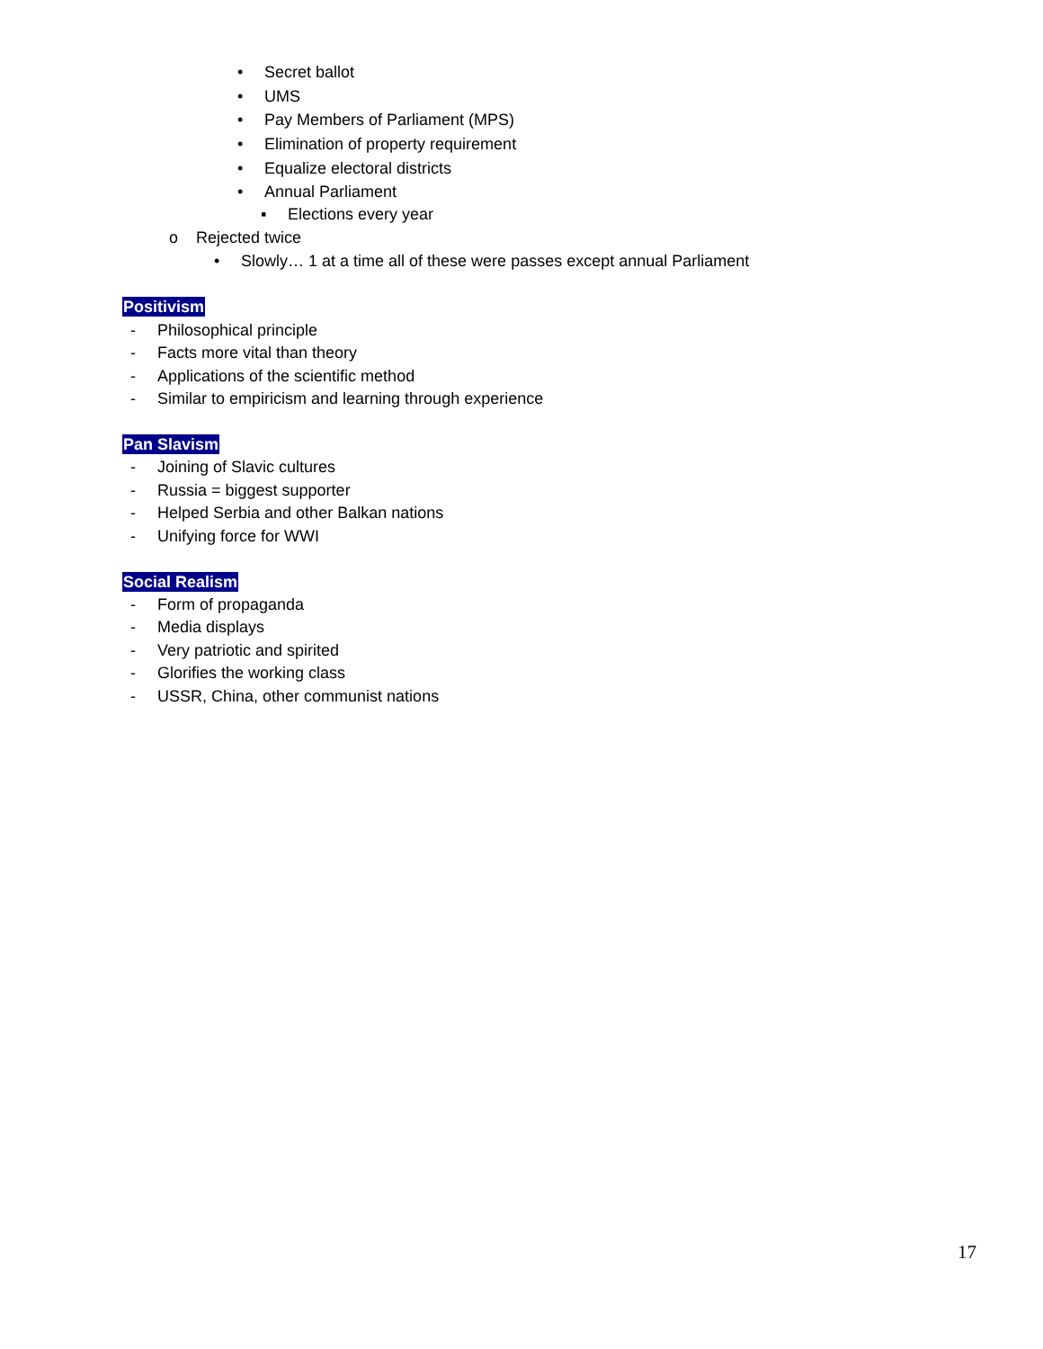• Secret ballot
• UMS
• Pay Members of Parliament (MPS)
• Elimination of property requirement
• Equalize electoral districts
• Annual Parliament
▪ Elections every year
o Rejected twice
• Slowly… 1 at a time all of these were passes except annual Parliament
Positivism
- Philosophical principle
- Facts more vital than theory
- Applications of the scientific method
- Similar to empiricism and learning through experience
Pan Slavism
- Joining of Slavic cultures
- Russia = biggest supporter
- Helped Serbia and other Balkan nations
- Unifying force for WWI
Social Realism
- Form of propaganda
- Media displays
- Very patriotic and spirited
- Glorifies the working class
- USSR, China, other communist nations
17